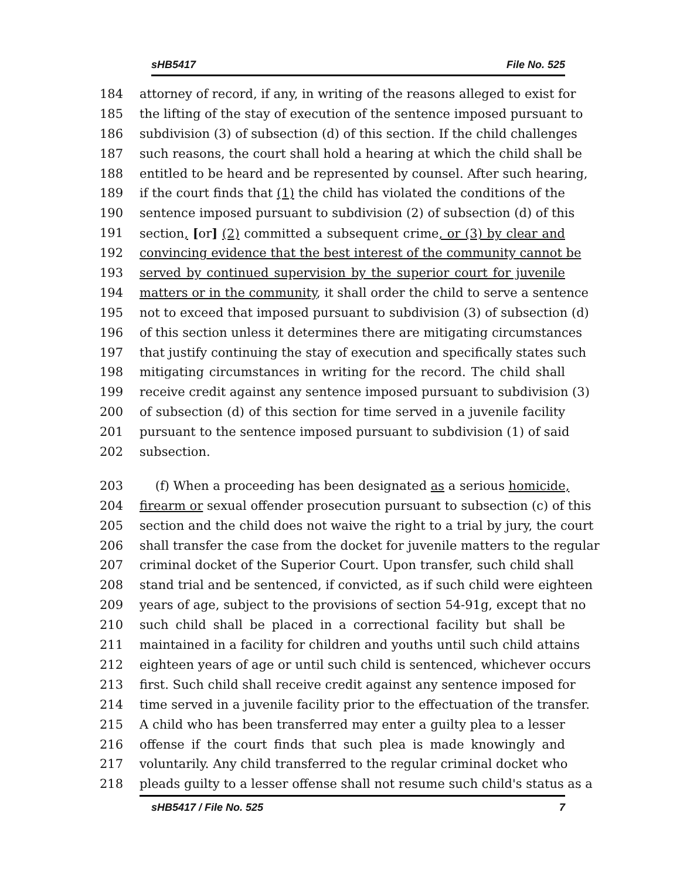sHB5417 File No. 525
184 attorney of record, if any, in writing of the reasons alleged to exist for
185 the lifting of the stay of execution of the sentence imposed pursuant to
186 subdivision (3) of subsection (d) of this section. If the child challenges
187 such reasons, the court shall hold a hearing at which the child shall be
188 entitled to be heard and be represented by counsel. After such hearing,
189 if the court finds that (1) the child has violated the conditions of the
190 sentence imposed pursuant to subdivision (2) of subsection (d) of this
191 section, [or] (2) committed a subsequent crime, or (3) by clear and
192 convincing evidence that the best interest of the community cannot be
193 served by continued supervision by the superior court for juvenile
194 matters or in the community, it shall order the child to serve a sentence
195 not to exceed that imposed pursuant to subdivision (3) of subsection (d)
196 of this section unless it determines there are mitigating circumstances
197 that justify continuing the stay of execution and specifically states such
198 mitigating circumstances in writing for the record. The child shall
199 receive credit against any sentence imposed pursuant to subdivision (3)
200 of subsection (d) of this section for time served in a juvenile facility
201 pursuant to the sentence imposed pursuant to subdivision (1) of said
202 subsection.
203 (f) When a proceeding has been designated as a serious homicide,
204 firearm or sexual offender prosecution pursuant to subsection (c) of this
205 section and the child does not waive the right to a trial by jury, the court
206 shall transfer the case from the docket for juvenile matters to the regular
207 criminal docket of the Superior Court. Upon transfer, such child shall
208 stand trial and be sentenced, if convicted, as if such child were eighteen
209 years of age, subject to the provisions of section 54-91g, except that no
210 such child shall be placed in a correctional facility but shall be
211 maintained in a facility for children and youths until such child attains
212 eighteen years of age or until such child is sentenced, whichever occurs
213 first. Such child shall receive credit against any sentence imposed for
214 time served in a juvenile facility prior to the effectuation of the transfer.
215 A child who has been transferred may enter a guilty plea to a lesser
216 offense if the court finds that such plea is made knowingly and
217 voluntarily. Any child transferred to the regular criminal docket who
218 pleads guilty to a lesser offense shall not resume such child's status as a
sHB5417 / File No. 525 7